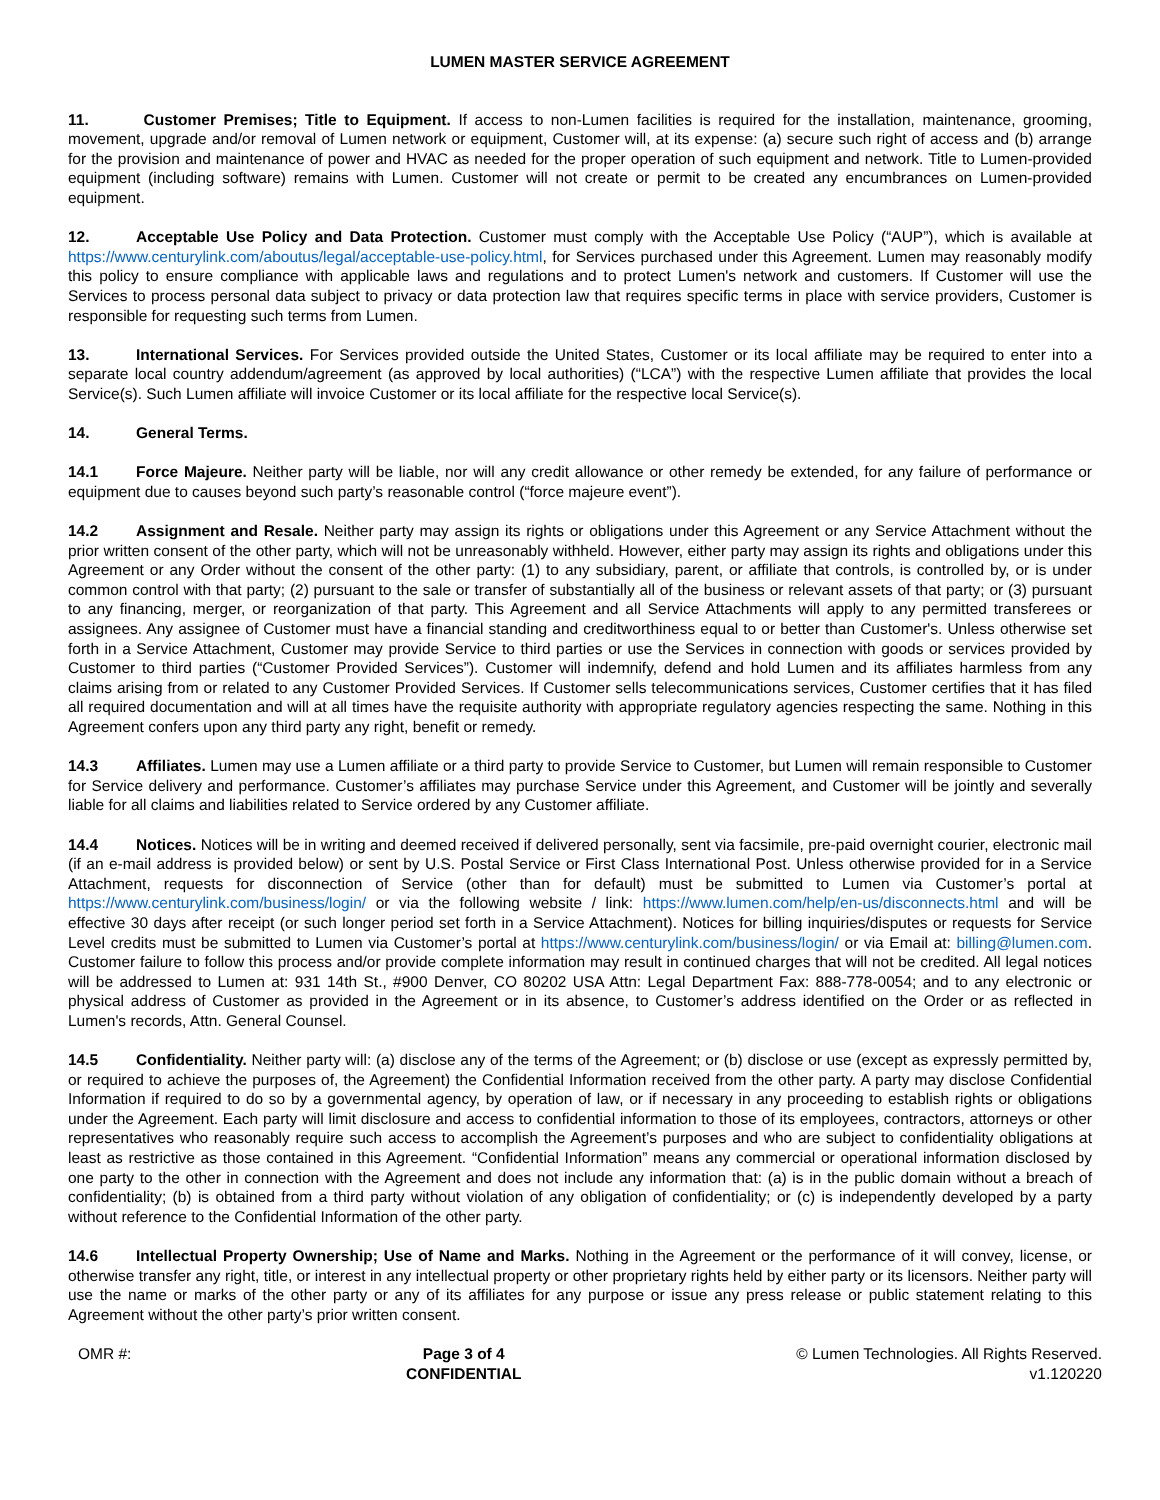LUMEN MASTER SERVICE AGREEMENT
11. Customer Premises; Title to Equipment. If access to non-Lumen facilities is required for the installation, maintenance, grooming, movement, upgrade and/or removal of Lumen network or equipment, Customer will, at its expense: (a) secure such right of access and (b) arrange for the provision and maintenance of power and HVAC as needed for the proper operation of such equipment and network. Title to Lumen-provided equipment (including software) remains with Lumen. Customer will not create or permit to be created any encumbrances on Lumen-provided equipment.
12. Acceptable Use Policy and Data Protection. Customer must comply with the Acceptable Use Policy (“AUP”), which is available at https://www.centurylink.com/aboutus/legal/acceptable-use-policy.html, for Services purchased under this Agreement. Lumen may reasonably modify this policy to ensure compliance with applicable laws and regulations and to protect Lumen's network and customers. If Customer will use the Services to process personal data subject to privacy or data protection law that requires specific terms in place with service providers, Customer is responsible for requesting such terms from Lumen.
13. International Services. For Services provided outside the United States, Customer or its local affiliate may be required to enter into a separate local country addendum/agreement (as approved by local authorities) (“LCA”) with the respective Lumen affiliate that provides the local Service(s). Such Lumen affiliate will invoice Customer or its local affiliate for the respective local Service(s).
14. General Terms.
14.1 Force Majeure. Neither party will be liable, nor will any credit allowance or other remedy be extended, for any failure of performance or equipment due to causes beyond such party’s reasonable control (“force majeure event”).
14.2 Assignment and Resale. Neither party may assign its rights or obligations under this Agreement or any Service Attachment without the prior written consent of the other party, which will not be unreasonably withheld. However, either party may assign its rights and obligations under this Agreement or any Order without the consent of the other party: (1) to any subsidiary, parent, or affiliate that controls, is controlled by, or is under common control with that party; (2) pursuant to the sale or transfer of substantially all of the business or relevant assets of that party; or (3) pursuant to any financing, merger, or reorganization of that party. This Agreement and all Service Attachments will apply to any permitted transferees or assignees. Any assignee of Customer must have a financial standing and creditworthiness equal to or better than Customer's. Unless otherwise set forth in a Service Attachment, Customer may provide Service to third parties or use the Services in connection with goods or services provided by Customer to third parties (“Customer Provided Services”). Customer will indemnify, defend and hold Lumen and its affiliates harmless from any claims arising from or related to any Customer Provided Services. If Customer sells telecommunications services, Customer certifies that it has filed all required documentation and will at all times have the requisite authority with appropriate regulatory agencies respecting the same. Nothing in this Agreement confers upon any third party any right, benefit or remedy.
14.3 Affiliates. Lumen may use a Lumen affiliate or a third party to provide Service to Customer, but Lumen will remain responsible to Customer for Service delivery and performance. Customer’s affiliates may purchase Service under this Agreement, and Customer will be jointly and severally liable for all claims and liabilities related to Service ordered by any Customer affiliate.
14.4 Notices. Notices will be in writing and deemed received if delivered personally, sent via facsimile, pre-paid overnight courier, electronic mail (if an e-mail address is provided below) or sent by U.S. Postal Service or First Class International Post. Unless otherwise provided for in a Service Attachment, requests for disconnection of Service (other than for default) must be submitted to Lumen via Customer’s portal at https://www.centurylink.com/business/login/ or via the following website / link: https://www.lumen.com/help/en-us/disconnects.html and will be effective 30 days after receipt (or such longer period set forth in a Service Attachment). Notices for billing inquiries/disputes or requests for Service Level credits must be submitted to Lumen via Customer’s portal at https://www.centurylink.com/business/login/ or via Email at: billing@lumen.com. Customer failure to follow this process and/or provide complete information may result in continued charges that will not be credited. All legal notices will be addressed to Lumen at: 931 14th St., #900 Denver, CO 80202 USA Attn: Legal Department Fax: 888-778-0054; and to any electronic or physical address of Customer as provided in the Agreement or in its absence, to Customer’s address identified on the Order or as reflected in Lumen's records, Attn. General Counsel.
14.5 Confidentiality. Neither party will: (a) disclose any of the terms of the Agreement; or (b) disclose or use (except as expressly permitted by, or required to achieve the purposes of, the Agreement) the Confidential Information received from the other party. A party may disclose Confidential Information if required to do so by a governmental agency, by operation of law, or if necessary in any proceeding to establish rights or obligations under the Agreement. Each party will limit disclosure and access to confidential information to those of its employees, contractors, attorneys or other representatives who reasonably require such access to accomplish the Agreement’s purposes and who are subject to confidentiality obligations at least as restrictive as those contained in this Agreement. “Confidential Information” means any commercial or operational information disclosed by one party to the other in connection with the Agreement and does not include any information that: (a) is in the public domain without a breach of confidentiality; (b) is obtained from a third party without violation of any obligation of confidentiality; or (c) is independently developed by a party without reference to the Confidential Information of the other party.
14.6 Intellectual Property Ownership; Use of Name and Marks. Nothing in the Agreement or the performance of it will convey, license, or otherwise transfer any right, title, or interest in any intellectual property or other proprietary rights held by either party or its licensors. Neither party will use the name or marks of the other party or any of its affiliates for any purpose or issue any press release or public statement relating to this Agreement without the other party’s prior written consent.
OMR #: Page 3 of 4
CONFIDENTIAL
© Lumen Technologies. All Rights Reserved.
v1.120220